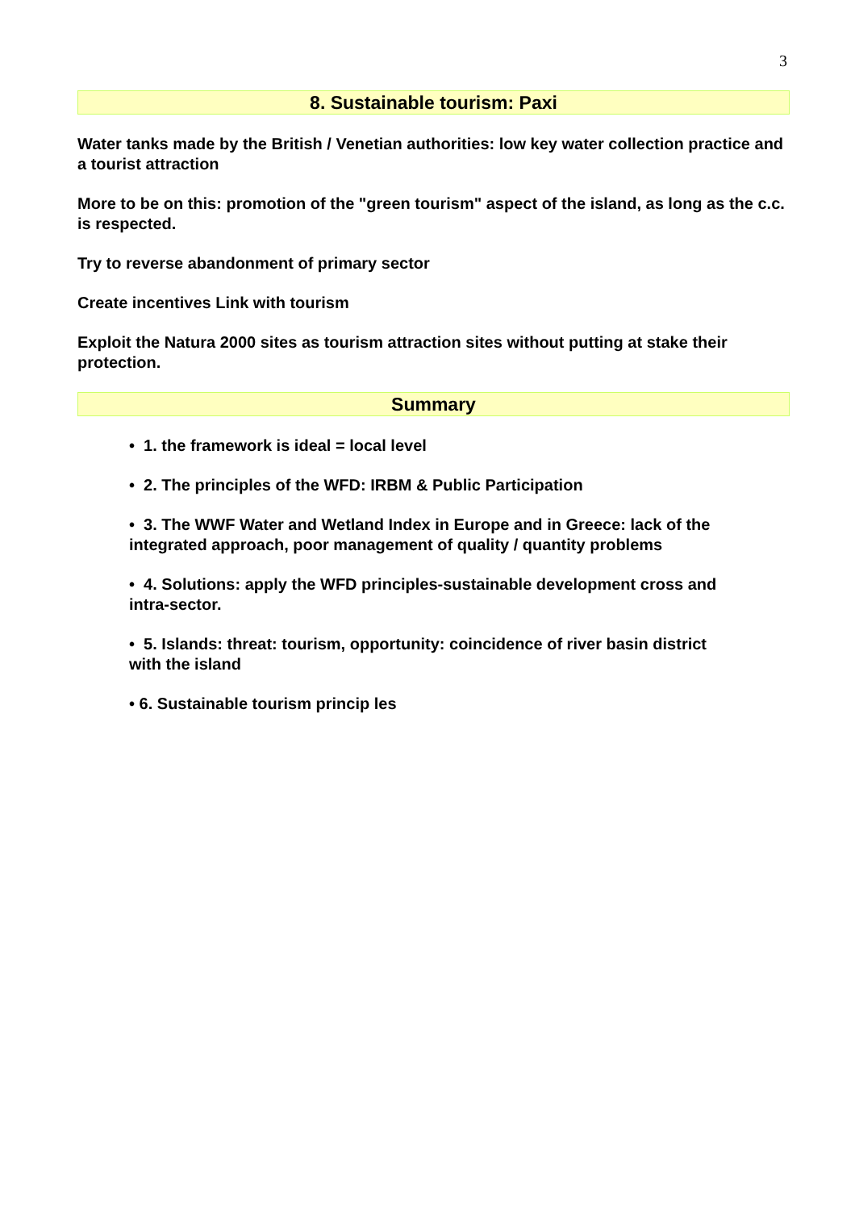3
8. Sustainable tourism: Paxi
Water tanks made by the British / Venetian authorities: low key water collection practice and a tourist attraction
More to be on this: promotion of the "green tourism" aspect of the island, as long as the c.c. is respected.
Try to reverse abandonment of primary sector
Create incentives Link with tourism
Exploit the Natura 2000 sites as tourism attraction sites without putting at stake their protection.
Summary
• 1. the framework is ideal = local level
• 2. The principles of the WFD: IRBM & Public Participation
• 3. The WWF Water and Wetland Index in Europe and in Greece: lack of the integrated approach, poor management of quality / quantity problems
• 4. Solutions: apply the WFD principles-sustainable development cross and intra-sector.
• 5. Islands: threat: tourism, opportunity: coincidence of river basin district with the island
• 6. Sustainable tourism princip les